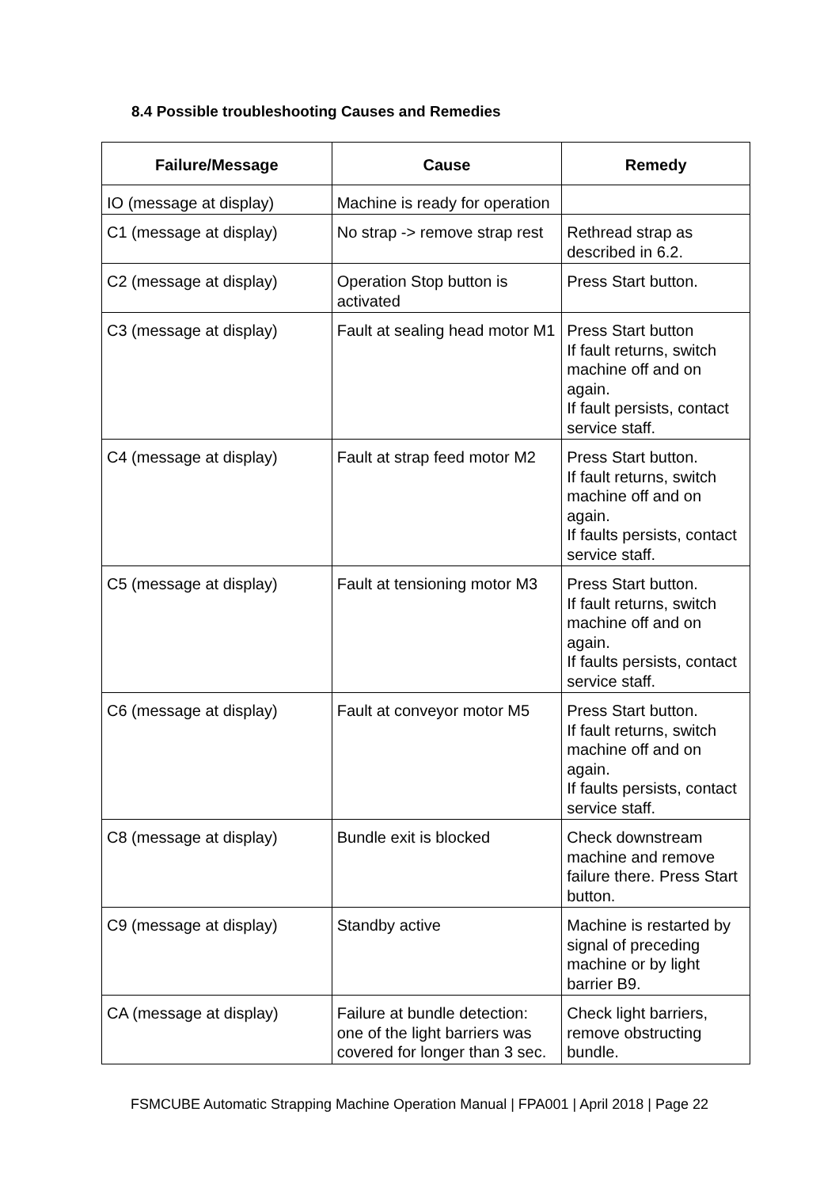8.4 Possible troubleshooting Causes and Remedies
| Failure/Message | Cause | Remedy |
| --- | --- | --- |
| IO (message at display) | Machine is ready for operation | |
| C1 (message at display) | No strap -> remove strap rest | Rethread strap as described in 6.2. |
| C2 (message at display) | Operation Stop button is activated | Press Start button. |
| C3 (message at display) | Fault at sealing head motor M1 | Press Start button If fault returns, switch machine off and on again. If fault persists, contact service staff. |
| C4 (message at display) | Fault at strap feed motor M2 | Press Start button. If fault returns, switch machine off and on again. If faults persists, contact service staff. |
| C5 (message at display) | Fault at tensioning motor M3 | Press Start button. If fault returns, switch machine off and on again. If faults persists, contact service staff. |
| C6 (message at display) | Fault at conveyor motor M5 | Press Start button. If fault returns, switch machine off and on again. If faults persists, contact service staff. |
| C8 (message at display) | Bundle exit is blocked | Check downstream machine and remove failure there. Press Start button. |
| C9 (message at display) | Standby active | Machine is restarted by signal of preceding machine or by light barrier B9. |
| CA (message at display) | Failure at bundle detection: one of the light barriers was covered for longer than 3 sec. | Check light barriers, remove obstructing bundle. |
FSMCUBE Automatic Strapping Machine Operation Manual | FPA001 | April 2018 | Page 22